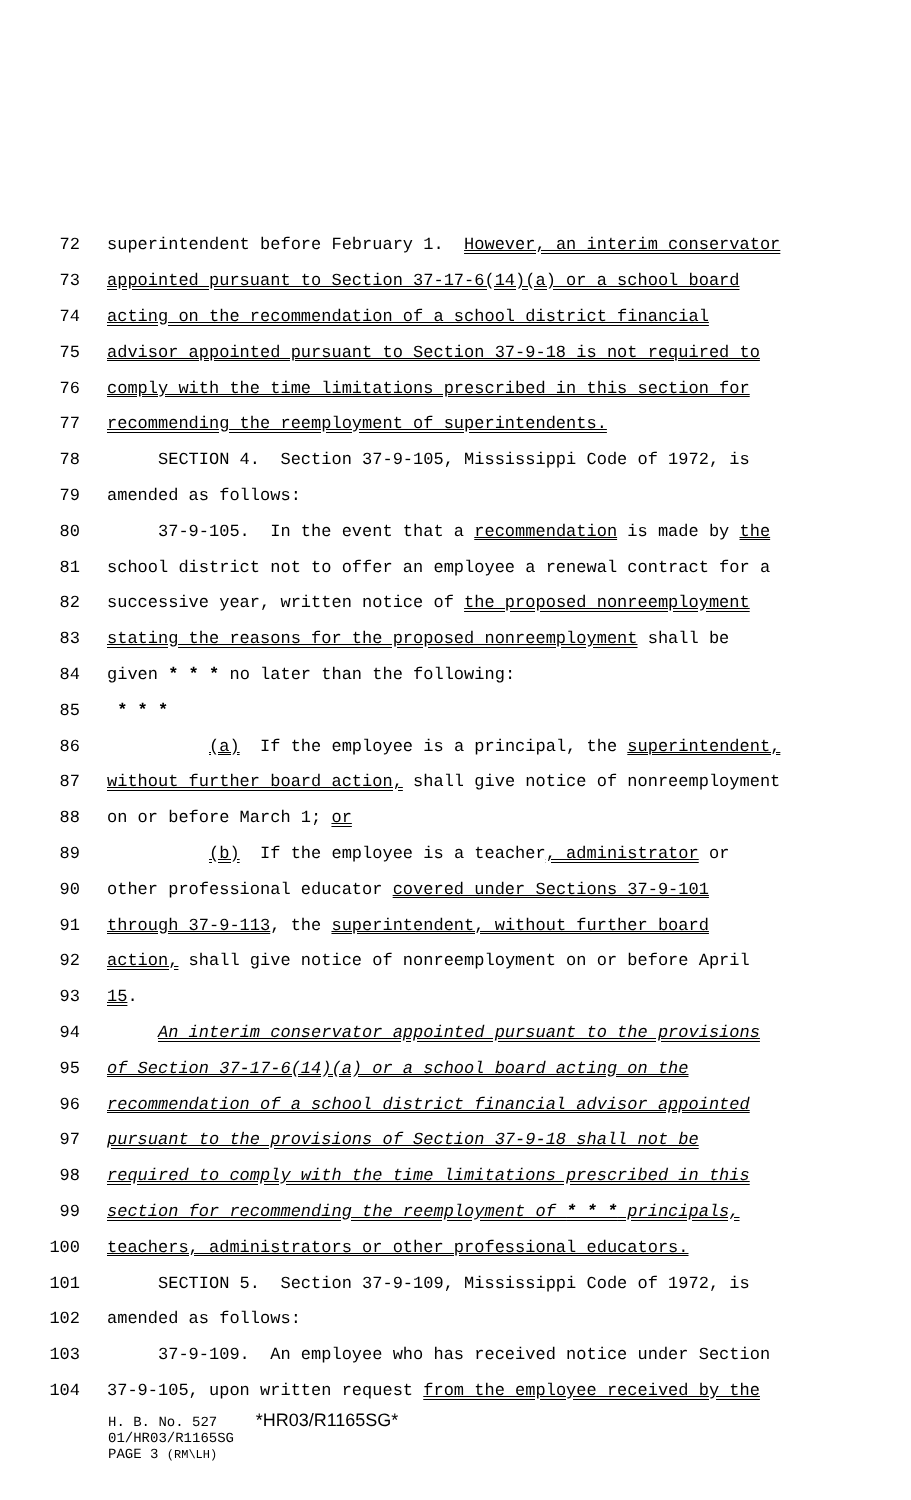72 superintendent before February 1. However, an interim conservator
73 appointed pursuant to Section 37-17-6(14)(a) or a school board
74 acting on the recommendation of a school district financial
75 advisor appointed pursuant to Section 37-9-18 is not required to
76 comply with the time limitations prescribed in this section for
77 recommending the reemployment of superintendents.
78 SECTION 4. Section 37-9-105, Mississippi Code of 1972, is
79 amended as follows:
80 37-9-105. In the event that a recommendation is made by the
81 school district not to offer an employee a renewal contract for a
82 successive year, written notice of the proposed nonreemployment
83 stating the reasons for the proposed nonreemployment shall be
84 given * * * no later than the following:
85 * * *
86 (a) If the employee is a principal, the superintendent,
87 without further board action, shall give notice of nonreemployment
88 on or before March 1; or
89 (b) If the employee is a teacher, administrator or
90 other professional educator covered under Sections 37-9-101
91 through 37-9-113, the superintendent, without further board
92 action, shall give notice of nonreemployment on or before April
93 15.
94 An interim conservator appointed pursuant to the provisions
95 of Section 37-17-6(14)(a) or a school board acting on the
96 recommendation of a school district financial advisor appointed
97 pursuant to the provisions of Section 37-9-18 shall not be
98 required to comply with the time limitations prescribed in this
99 section for recommending the reemployment of * * * principals,
100 teachers, administrators or other professional educators.
101 SECTION 5. Section 37-9-109, Mississippi Code of 1972, is
102 amended as follows:
103 37-9-109. An employee who has received notice under Section
104 37-9-105, upon written request from the employee received by the
H. B. No. 527 *HR03/R1165SG*
01/HR03/R1165SG
PAGE 3 (RM\LH)